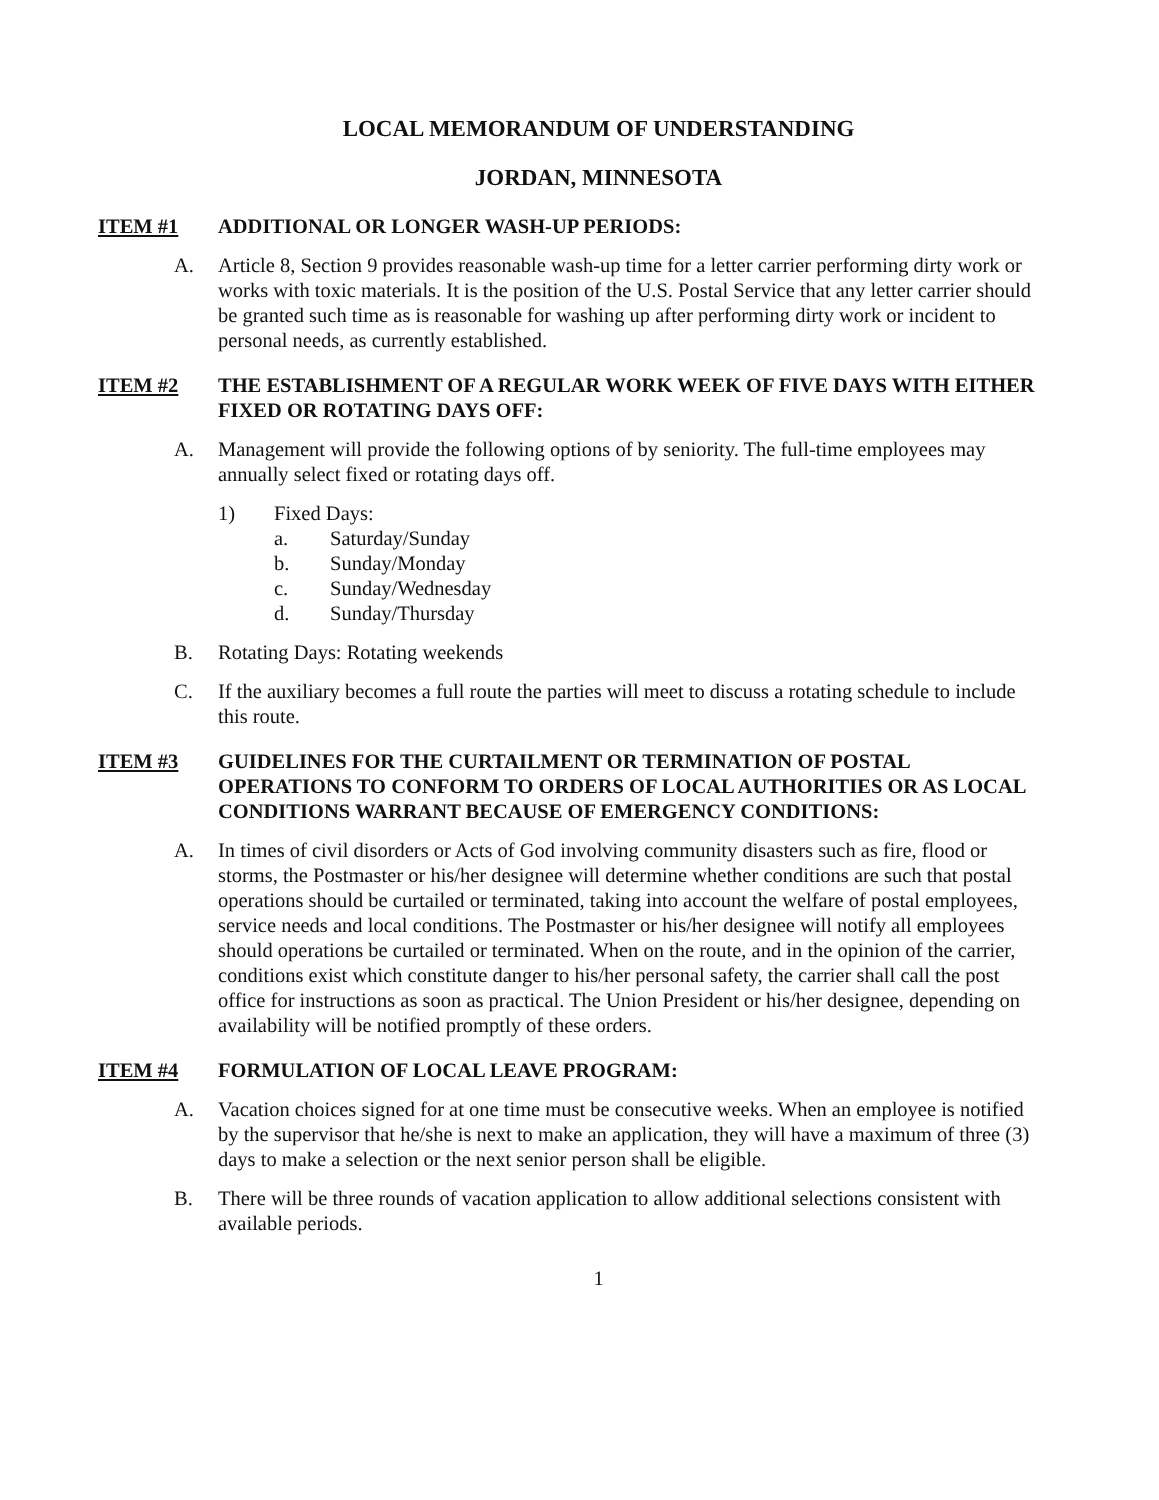LOCAL MEMORANDUM OF UNDERSTANDING
JORDAN, MINNESOTA
ITEM #1 ADDITIONAL OR LONGER WASH-UP PERIODS:
A. Article 8, Section 9 provides reasonable wash-up time for a letter carrier performing dirty work or works with toxic materials. It is the position of the U.S. Postal Service that any letter carrier should be granted such time as is reasonable for washing up after performing dirty work or incident to personal needs, as currently established.
ITEM #2 THE ESTABLISHMENT OF A REGULAR WORK WEEK OF FIVE DAYS WITH EITHER FIXED OR ROTATING DAYS OFF:
A. Management will provide the following options of by seniority. The full-time employees may annually select fixed or rotating days off.
1) Fixed Days:
a. Saturday/Sunday
b. Sunday/Monday
c. Sunday/Wednesday
d. Sunday/Thursday
B. Rotating Days: Rotating weekends
C. If the auxiliary becomes a full route the parties will meet to discuss a rotating schedule to include this route.
ITEM #3 GUIDELINES FOR THE CURTAILMENT OR TERMINATION OF POSTAL OPERATIONS TO CONFORM TO ORDERS OF LOCAL AUTHORITIES OR AS LOCAL CONDITIONS WARRANT BECAUSE OF EMERGENCY CONDITIONS:
A. In times of civil disorders or Acts of God involving community disasters such as fire, flood or storms, the Postmaster or his/her designee will determine whether conditions are such that postal operations should be curtailed or terminated, taking into account the welfare of postal employees, service needs and local conditions. The Postmaster or his/her designee will notify all employees should operations be curtailed or terminated. When on the route, and in the opinion of the carrier, conditions exist which constitute danger to his/her personal safety, the carrier shall call the post office for instructions as soon as practical. The Union President or his/her designee, depending on availability will be notified promptly of these orders.
ITEM #4 FORMULATION OF LOCAL LEAVE PROGRAM:
A. Vacation choices signed for at one time must be consecutive weeks. When an employee is notified by the supervisor that he/she is next to make an application, they will have a maximum of three (3) days to make a selection or the next senior person shall be eligible.
B. There will be three rounds of vacation application to allow additional selections consistent with available periods.
1